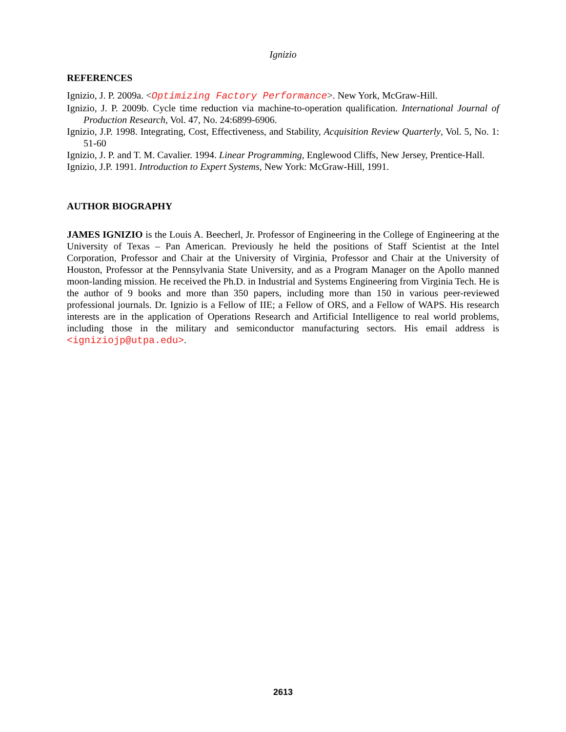Ignizio
REFERENCES
Ignizio, J. P. 2009a. <Optimizing Factory Performance>. New York, McGraw-Hill.
Ignizio, J. P. 2009b. Cycle time reduction via machine-to-operation qualification. International Journal of Production Research, Vol. 47, No. 24:6899-6906.
Ignizio, J.P. 1998. Integrating, Cost, Effectiveness, and Stability, Acquisition Review Quarterly, Vol. 5, No. 1: 51-60
Ignizio, J. P. and T. M. Cavalier. 1994. Linear Programming, Englewood Cliffs, New Jersey, Prentice-Hall.
Ignizio, J.P. 1991. Introduction to Expert Systems, New York: McGraw-Hill, 1991.
AUTHOR BIOGRAPHY
JAMES IGNIZIO is the Louis A. Beecherl, Jr. Professor of Engineering in the College of Engineering at the University of Texas – Pan American. Previously he held the positions of Staff Scientist at the Intel Corporation, Professor and Chair at the University of Virginia, Professor and Chair at the University of Houston, Professor at the Pennsylvania State University, and as a Program Manager on the Apollo manned moon-landing mission. He received the Ph.D. in Industrial and Systems Engineering from Virginia Tech. He is the author of 9 books and more than 350 papers, including more than 150 in various peer-reviewed professional journals. Dr. Ignizio is a Fellow of IIE; a Fellow of ORS, and a Fellow of WAPS. His research interests are in the application of Operations Research and Artificial Intelligence to real world problems, including those in the military and semiconductor manufacturing sectors. His email address is <igniziojp@utpa.edu>.
2613